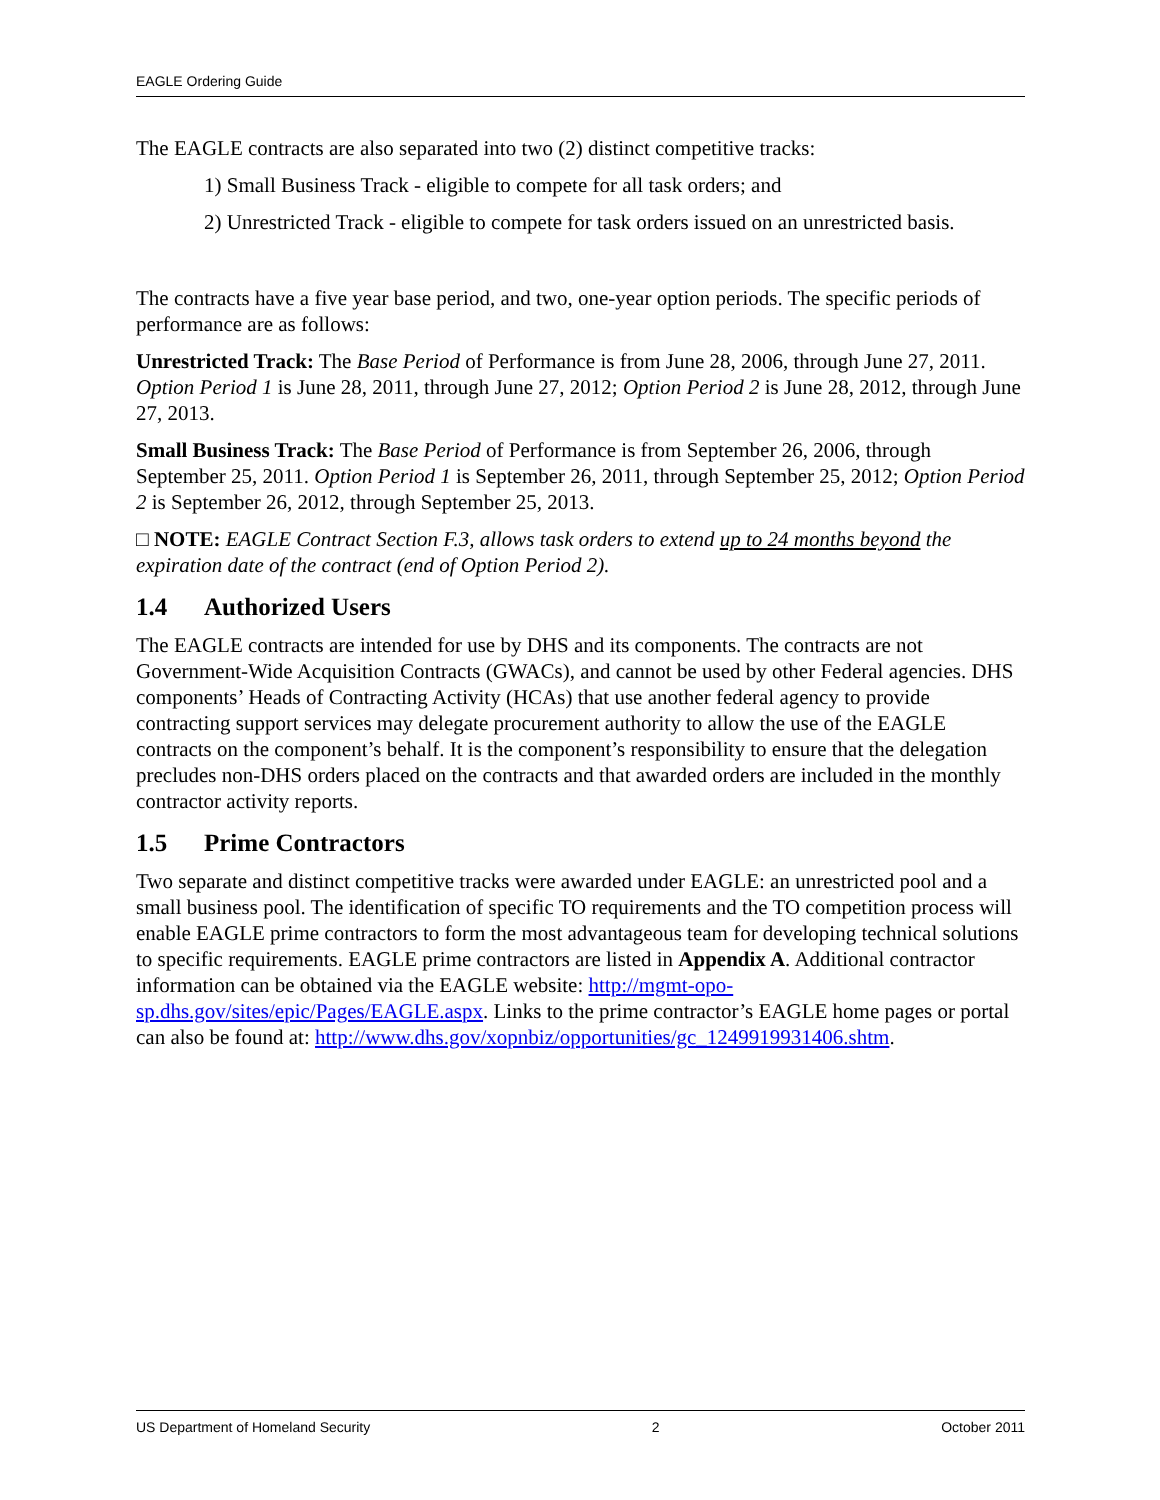EAGLE Ordering Guide
The EAGLE contracts are also separated into two (2) distinct competitive tracks:
1) Small Business Track - eligible to compete for all task orders; and
2) Unrestricted Track - eligible to compete for task orders issued on an unrestricted basis.
The contracts have a five year base period, and two, one-year option periods. The specific periods of performance are as follows:
Unrestricted Track: The Base Period of Performance is from June 28, 2006, through June 27, 2011. Option Period 1 is June 28, 2011, through June 27, 2012; Option Period 2 is June 28, 2012, through June 27, 2013.
Small Business Track: The Base Period of Performance is from September 26, 2006, through September 25, 2011. Option Period 1 is September 26, 2011, through September 25, 2012; Option Period 2 is September 26, 2012, through September 25, 2013.
□ NOTE: EAGLE Contract Section F.3, allows task orders to extend up to 24 months beyond the expiration date of the contract (end of Option Period 2).
1.4 Authorized Users
The EAGLE contracts are intended for use by DHS and its components. The contracts are not Government-Wide Acquisition Contracts (GWACs), and cannot be used by other Federal agencies. DHS components’ Heads of Contracting Activity (HCAs) that use another federal agency to provide contracting support services may delegate procurement authority to allow the use of the EAGLE contracts on the component’s behalf. It is the component’s responsibility to ensure that the delegation precludes non-DHS orders placed on the contracts and that awarded orders are included in the monthly contractor activity reports.
1.5 Prime Contractors
Two separate and distinct competitive tracks were awarded under EAGLE: an unrestricted pool and a small business pool. The identification of specific TO requirements and the TO competition process will enable EAGLE prime contractors to form the most advantageous team for developing technical solutions to specific requirements. EAGLE prime contractors are listed in Appendix A. Additional contractor information can be obtained via the EAGLE website: http://mgmt-opo-sp.dhs.gov/sites/epic/Pages/EAGLE.aspx. Links to the prime contractor’s EAGLE home pages or portal can also be found at: http://www.dhs.gov/xopnbiz/opportunities/gc_1249919931406.shtm.
US Department of Homeland Security 2 October 2011